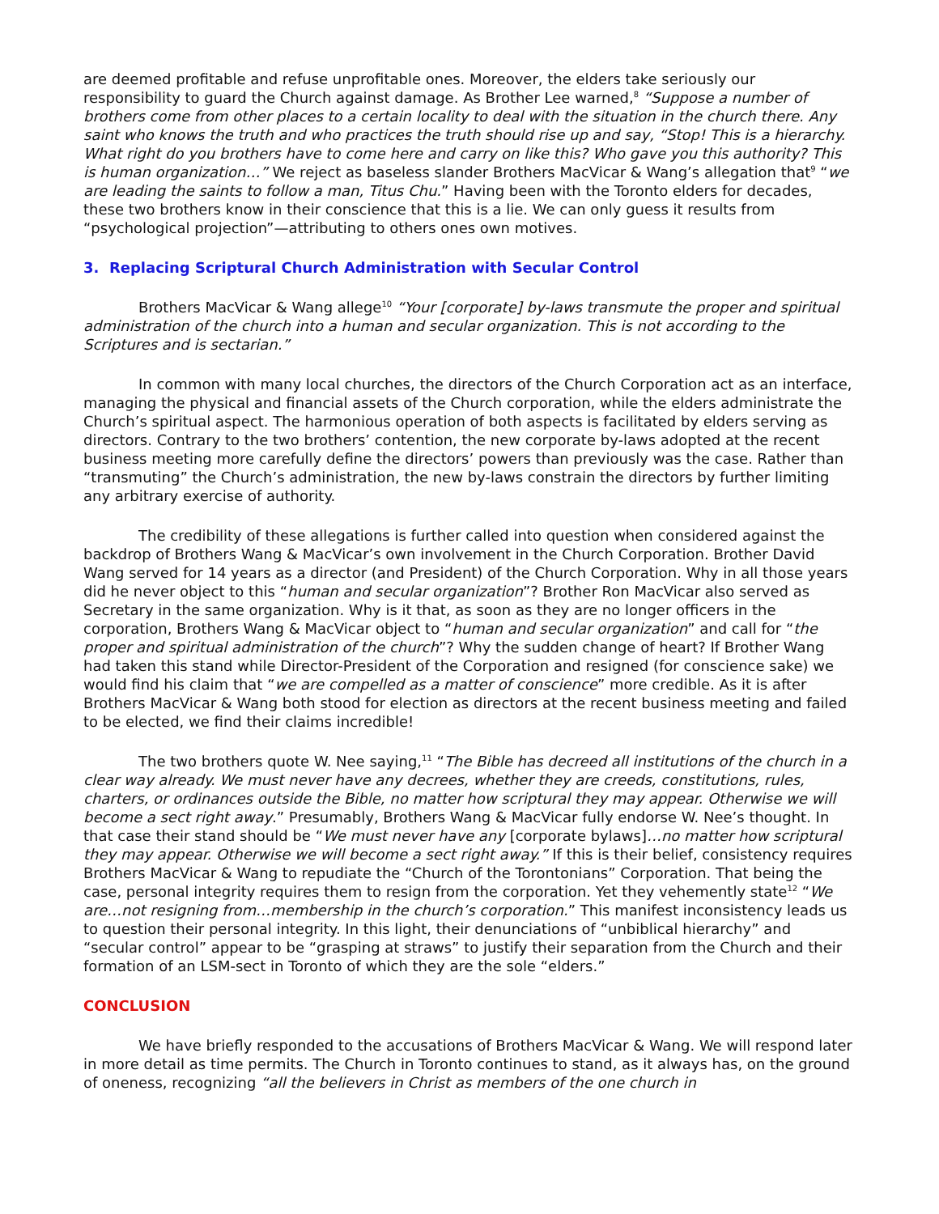are deemed profitable and refuse unprofitable ones. Moreover, the elders take seriously our responsibility to guard the Church against damage. As Brother Lee warned,<sup>8</sup> “Suppose a number of brothers come from other places to a certain locality to deal with the situation in the church there. Any saint who knows the truth and who practices the truth should rise up and say, “Stop! This is a hierarchy. What right do you brothers have to come here and carry on like this? Who gave you this authority? This is human organization…” We reject as baseless slander Brothers MacVicar & Wang’s allegation that<sup>9</sup> “we are leading the saints to follow a man, Titus Chu.” Having been with the Toronto elders for decades, these two brothers know in their conscience that this is a lie. We can only guess it results from “psychological projection”—attributing to others ones own motives.
3. Replacing Scriptural Church Administration with Secular Control
Brothers MacVicar & Wang allege<sup>10</sup> “Your [corporate] by-laws transmute the proper and spiritual administration of the church into a human and secular organization. This is not according to the Scriptures and is sectarian.”
In common with many local churches, the directors of the Church Corporation act as an interface, managing the physical and financial assets of the Church corporation, while the elders administrate the Church’s spiritual aspect. The harmonious operation of both aspects is facilitated by elders serving as directors. Contrary to the two brothers’ contention, the new corporate by-laws adopted at the recent business meeting more carefully define the directors’ powers than previously was the case. Rather than “transmuting” the Church’s administration, the new by-laws constrain the directors by further limiting any arbitrary exercise of authority.
The credibility of these allegations is further called into question when considered against the backdrop of Brothers Wang & MacVicar’s own involvement in the Church Corporation. Brother David Wang served for 14 years as a director (and President) of the Church Corporation. Why in all those years did he never object to this “human and secular organization”? Brother Ron MacVicar also served as Secretary in the same organization. Why is it that, as soon as they are no longer officers in the corporation, Brothers Wang & MacVicar object to “human and secular organization” and call for “the proper and spiritual administration of the church”? Why the sudden change of heart? If Brother Wang had taken this stand while Director-President of the Corporation and resigned (for conscience sake) we would find his claim that “we are compelled as a matter of conscience” more credible. As it is after Brothers MacVicar & Wang both stood for election as directors at the recent business meeting and failed to be elected, we find their claims incredible!
The two brothers quote W. Nee saying,<sup>11</sup> “The Bible has decreed all institutions of the church in a clear way already. We must never have any decrees, whether they are creeds, constitutions, rules, charters, or ordinances outside the Bible, no matter how scriptural they may appear. Otherwise we will become a sect right away.” Presumably, Brothers Wang & MacVicar fully endorse W. Nee’s thought. In that case their stand should be “We must never have any [corporate bylaws]…no matter how scriptural they may appear. Otherwise we will become a sect right away.” If this is their belief, consistency requires Brothers MacVicar & Wang to repudiate the “Church of the Torontonians” Corporation. That being the case, personal integrity requires them to resign from the corporation. Yet they vehemently state<sup>12</sup> “We are…not resigning from…membership in the church’s corporation.” This manifest inconsistency leads us to question their personal integrity. In this light, their denunciations of “unbiblical hierarchy” and “secular control” appear to be “grasping at straws” to justify their separation from the Church and their formation of an LSM-sect in Toronto of which they are the sole “elders.”
CONCLUSION
We have briefly responded to the accusations of Brothers MacVicar & Wang. We will respond later in more detail as time permits. The Church in Toronto continues to stand, as it always has, on the ground of oneness, recognizing “all the believers in Christ as members of the one church in